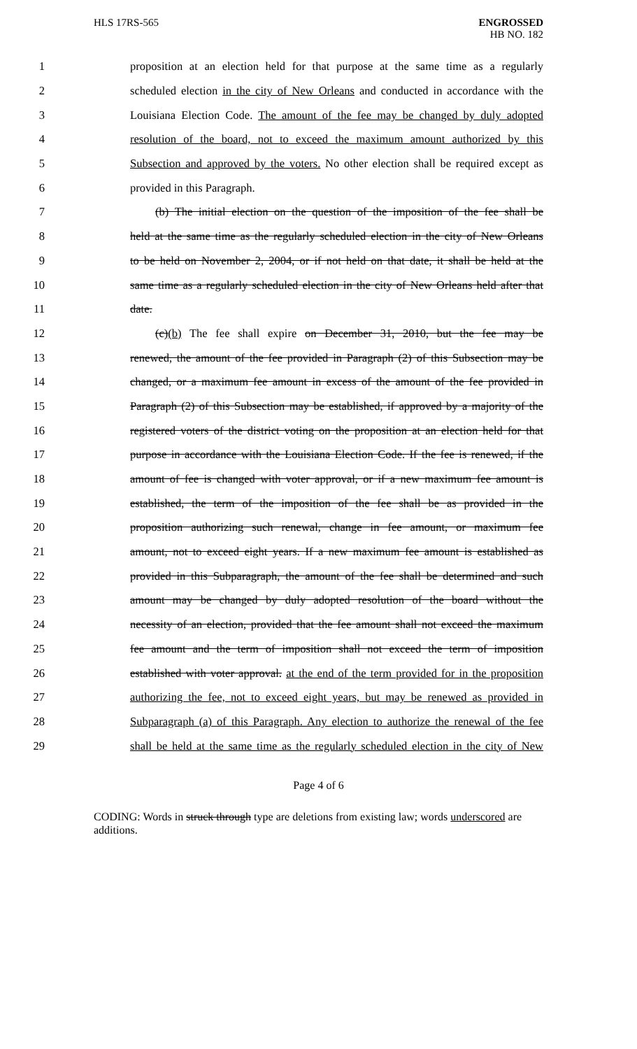HLS 17RS-565 ENGROSSED
HB NO. 182
1 proposition at an election held for that purpose at the same time as a regularly
2 scheduled election in the city of New Orleans and conducted in accordance with the
3 Louisiana Election Code. The amount of the fee may be changed by duly adopted
4 resolution of the board, not to exceed the maximum amount authorized by this
5 Subsection and approved by the voters. No other election shall be required except as
6 provided in this Paragraph.
7 (b) The initial election on the question of the imposition of the fee shall be
8 held at the same time as the regularly scheduled election in the city of New Orleans
9 to be held on November 2, 2004, or if not held on that date, it shall be held at the
10 same time as a regularly scheduled election in the city of New Orleans held after that
11 date.
12 (c)(b) The fee shall expire on December 31, 2010, but the fee may be
13 renewed, the amount of the fee provided in Paragraph (2) of this Subsection may be
14 changed, or a maximum fee amount in excess of the amount of the fee provided in
15 Paragraph (2) of this Subsection may be established, if approved by a majority of the
16 registered voters of the district voting on the proposition at an election held for that
17 purpose in accordance with the Louisiana Election Code. If the fee is renewed, if the
18 amount of fee is changed with voter approval, or if a new maximum fee amount is
19 established, the term of the imposition of the fee shall be as provided in the
20 proposition authorizing such renewal, change in fee amount, or maximum fee
21 amount, not to exceed eight years. If a new maximum fee amount is established as
22 provided in this Subparagraph, the amount of the fee shall be determined and such
23 amount may be changed by duly adopted resolution of the board without the
24 necessity of an election, provided that the fee amount shall not exceed the maximum
25 fee amount and the term of imposition shall not exceed the term of imposition
26 established with voter approval. at the end of the term provided for in the proposition
27 authorizing the fee, not to exceed eight years, but may be renewed as provided in
28 Subparagraph (a) of this Paragraph. Any election to authorize the renewal of the fee
29 shall be held at the same time as the regularly scheduled election in the city of New
Page 4 of 6
CODING: Words in struck through type are deletions from existing law; words underscored are additions.